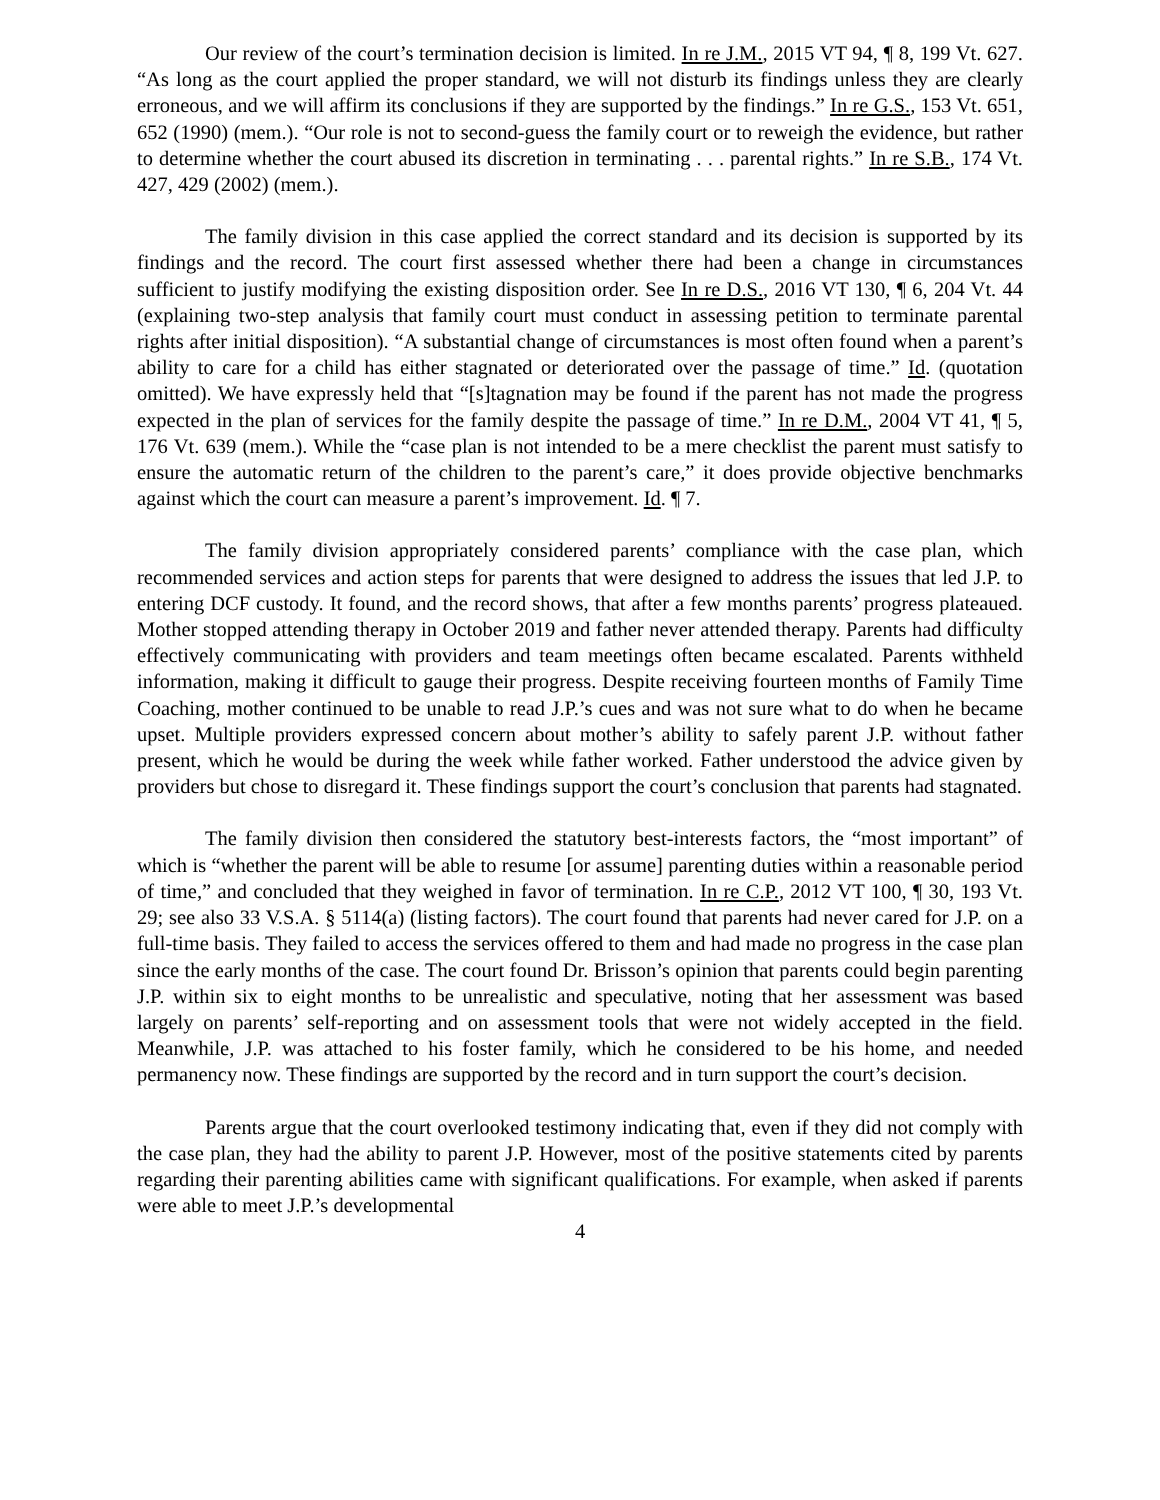Our review of the court’s termination decision is limited. In re J.M., 2015 VT 94, ¶ 8, 199 Vt. 627. “As long as the court applied the proper standard, we will not disturb its findings unless they are clearly erroneous, and we will affirm its conclusions if they are supported by the findings.” In re G.S., 153 Vt. 651, 652 (1990) (mem.). “Our role is not to second-guess the family court or to reweigh the evidence, but rather to determine whether the court abused its discretion in terminating . . . parental rights.” In re S.B., 174 Vt. 427, 429 (2002) (mem.).
The family division in this case applied the correct standard and its decision is supported by its findings and the record. The court first assessed whether there had been a change in circumstances sufficient to justify modifying the existing disposition order. See In re D.S., 2016 VT 130, ¶ 6, 204 Vt. 44 (explaining two-step analysis that family court must conduct in assessing petition to terminate parental rights after initial disposition). “A substantial change of circumstances is most often found when a parent’s ability to care for a child has either stagnated or deteriorated over the passage of time.” Id. (quotation omitted). We have expressly held that “[s]tagnation may be found if the parent has not made the progress expected in the plan of services for the family despite the passage of time.” In re D.M., 2004 VT 41, ¶ 5, 176 Vt. 639 (mem.). While the “case plan is not intended to be a mere checklist the parent must satisfy to ensure the automatic return of the children to the parent’s care,” it does provide objective benchmarks against which the court can measure a parent’s improvement. Id. ¶ 7.
The family division appropriately considered parents’ compliance with the case plan, which recommended services and action steps for parents that were designed to address the issues that led J.P. to entering DCF custody. It found, and the record shows, that after a few months parents’ progress plateaued. Mother stopped attending therapy in October 2019 and father never attended therapy. Parents had difficulty effectively communicating with providers and team meetings often became escalated. Parents withheld information, making it difficult to gauge their progress. Despite receiving fourteen months of Family Time Coaching, mother continued to be unable to read J.P.’s cues and was not sure what to do when he became upset. Multiple providers expressed concern about mother’s ability to safely parent J.P. without father present, which he would be during the week while father worked. Father understood the advice given by providers but chose to disregard it. These findings support the court’s conclusion that parents had stagnated.
The family division then considered the statutory best-interests factors, the “most important” of which is “whether the parent will be able to resume [or assume] parenting duties within a reasonable period of time,” and concluded that they weighed in favor of termination. In re C.P., 2012 VT 100, ¶ 30, 193 Vt. 29; see also 33 V.S.A. § 5114(a) (listing factors). The court found that parents had never cared for J.P. on a full-time basis. They failed to access the services offered to them and had made no progress in the case plan since the early months of the case. The court found Dr. Brisson’s opinion that parents could begin parenting J.P. within six to eight months to be unrealistic and speculative, noting that her assessment was based largely on parents’ self-reporting and on assessment tools that were not widely accepted in the field. Meanwhile, J.P. was attached to his foster family, which he considered to be his home, and needed permanency now. These findings are supported by the record and in turn support the court’s decision.
Parents argue that the court overlooked testimony indicating that, even if they did not comply with the case plan, they had the ability to parent J.P. However, most of the positive statements cited by parents regarding their parenting abilities came with significant qualifications. For example, when asked if parents were able to meet J.P.’s developmental
4